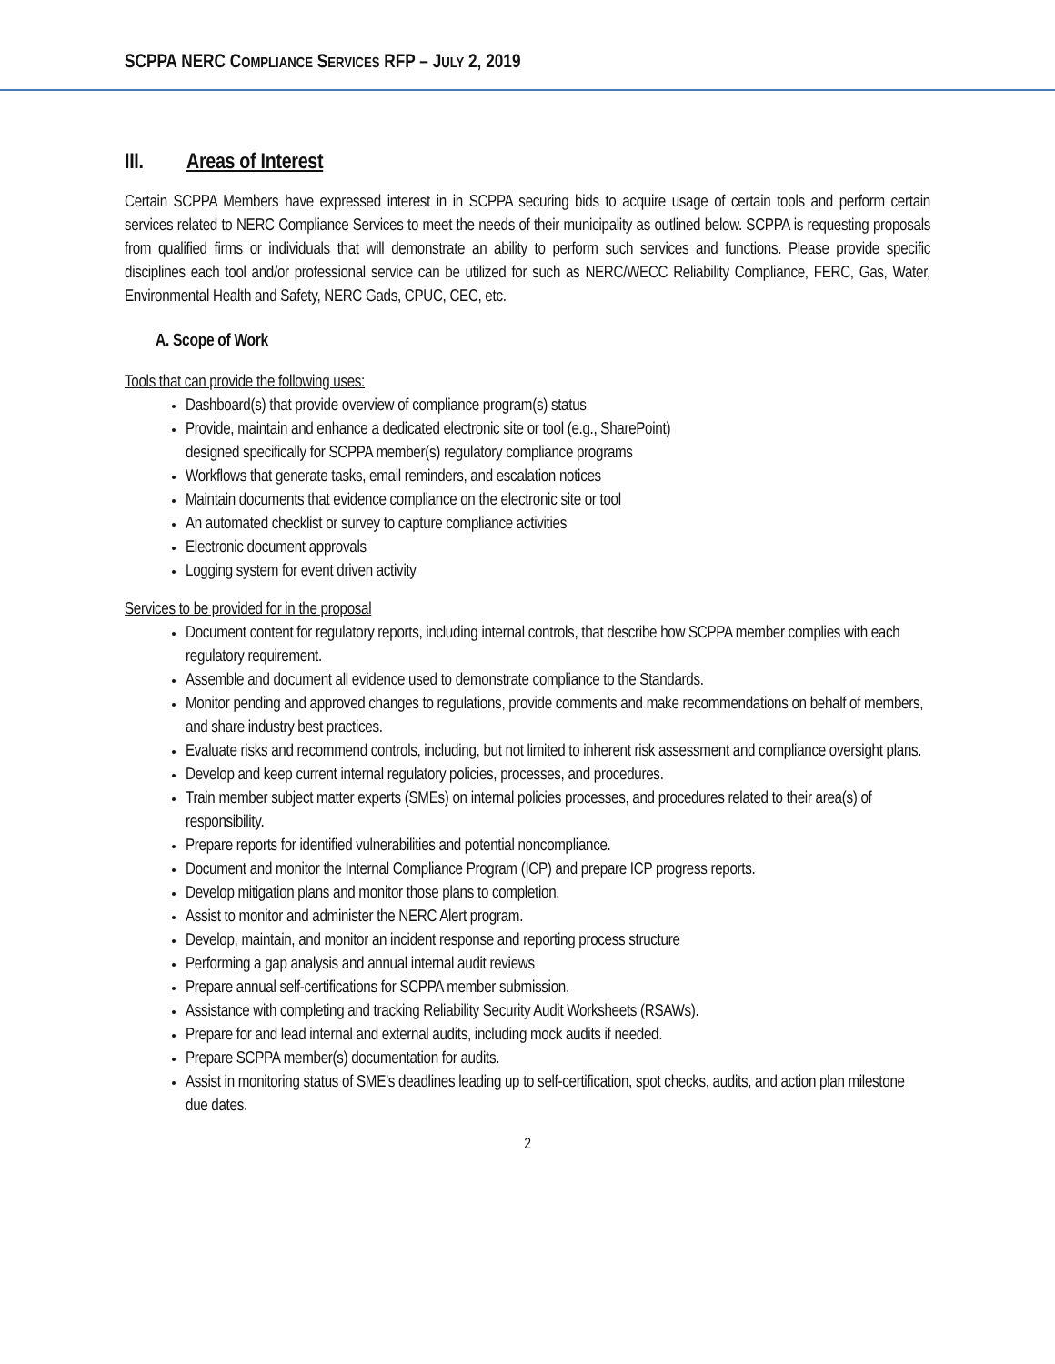SCPPA NERC COMPLIANCE SERVICES RFP – JULY 2, 2019
III. Areas of Interest
Certain SCPPA Members have expressed interest in in SCPPA securing bids to acquire usage of certain tools and perform certain services related to NERC Compliance Services to meet the needs of their municipality as outlined below. SCPPA is requesting proposals from qualified firms or individuals that will demonstrate an ability to perform such services and functions. Please provide specific disciplines each tool and/or professional service can be utilized for such as NERC/WECC Reliability Compliance, FERC, Gas, Water, Environmental Health and Safety, NERC Gads, CPUC, CEC, etc.
A. Scope of Work
Tools that can provide the following uses:
Dashboard(s) that provide overview of compliance program(s) status
Provide, maintain and enhance a dedicated electronic site or tool (e.g., SharePoint)
designed specifically for SCPPA member(s) regulatory compliance programs
Workflows that generate tasks, email reminders, and escalation notices
Maintain documents that evidence compliance on the electronic site or tool
An automated checklist or survey to capture compliance activities
Electronic document approvals
Logging system for event driven activity
Services to be provided for in the proposal
Document content for regulatory reports, including internal controls, that describe how SCPPA member complies with each regulatory requirement.
Assemble and document all evidence used to demonstrate compliance to the Standards.
Monitor pending and approved changes to regulations, provide comments and make recommendations on behalf of members, and share industry best practices.
Evaluate risks and recommend controls, including, but not limited to inherent risk assessment and compliance oversight plans.
Develop and keep current internal regulatory policies, processes, and procedures.
Train member subject matter experts (SMEs) on internal policies processes, and procedures related to their area(s) of responsibility.
Prepare reports for identified vulnerabilities and potential noncompliance.
Document and monitor the Internal Compliance Program (ICP) and prepare ICP progress reports.
Develop mitigation plans and monitor those plans to completion.
Assist to monitor and administer the NERC Alert program.
Develop, maintain, and monitor an incident response and reporting process structure
Performing a gap analysis and annual internal audit reviews
Prepare annual self-certifications for SCPPA member submission.
Assistance with completing and tracking Reliability Security Audit Worksheets (RSAWs).
Prepare for and lead internal and external audits, including mock audits if needed.
Prepare SCPPA member(s) documentation for audits.
Assist in monitoring status of SME’s deadlines leading up to self-certification, spot checks, audits, and action plan milestone due dates.
2